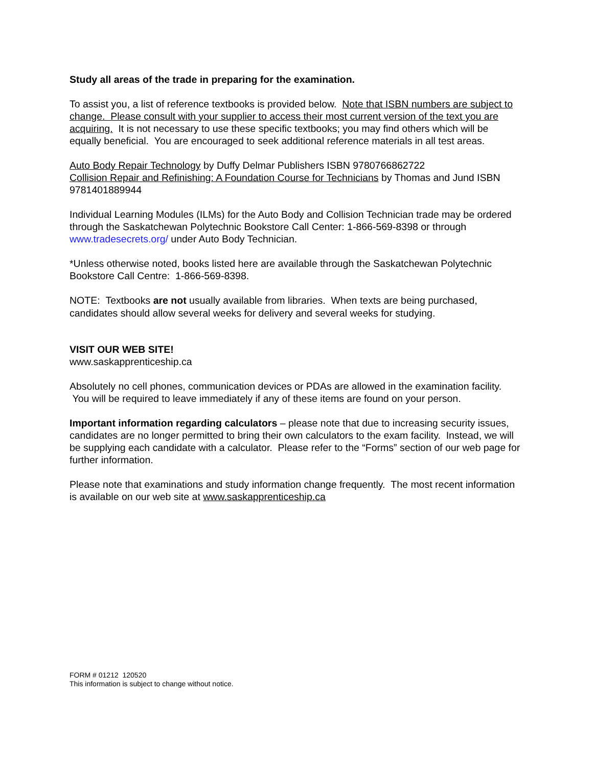Study all areas of the trade in preparing for the examination.
To assist you, a list of reference textbooks is provided below. Note that ISBN numbers are subject to change. Please consult with your supplier to access their most current version of the text you are acquiring. It is not necessary to use these specific textbooks; you may find others which will be equally beneficial. You are encouraged to seek additional reference materials in all test areas.
Auto Body Repair Technology by Duffy Delmar Publishers ISBN 9780766862722
Collision Repair and Refinishing: A Foundation Course for Technicians by Thomas and Jund ISBN 9781401889944
Individual Learning Modules (ILMs) for the Auto Body and Collision Technician trade may be ordered through the Saskatchewan Polytechnic Bookstore Call Center: 1-866-569-8398 or through www.tradesecrets.org/ under Auto Body Technician.
*Unless otherwise noted, books listed here are available through the Saskatchewan Polytechnic Bookstore Call Centre: 1-866-569-8398.
NOTE: Textbooks are not usually available from libraries. When texts are being purchased, candidates should allow several weeks for delivery and several weeks for studying.
VISIT OUR WEB SITE!
www.saskapprenticeship.ca
Absolutely no cell phones, communication devices or PDAs are allowed in the examination facility. You will be required to leave immediately if any of these items are found on your person.
Important information regarding calculators – please note that due to increasing security issues, candidates are no longer permitted to bring their own calculators to the exam facility. Instead, we will be supplying each candidate with a calculator. Please refer to the “Forms” section of our web page for further information.
Please note that examinations and study information change frequently. The most recent information is available on our web site at www.saskapprenticeship.ca
FORM # 01212 120520
This information is subject to change without notice.